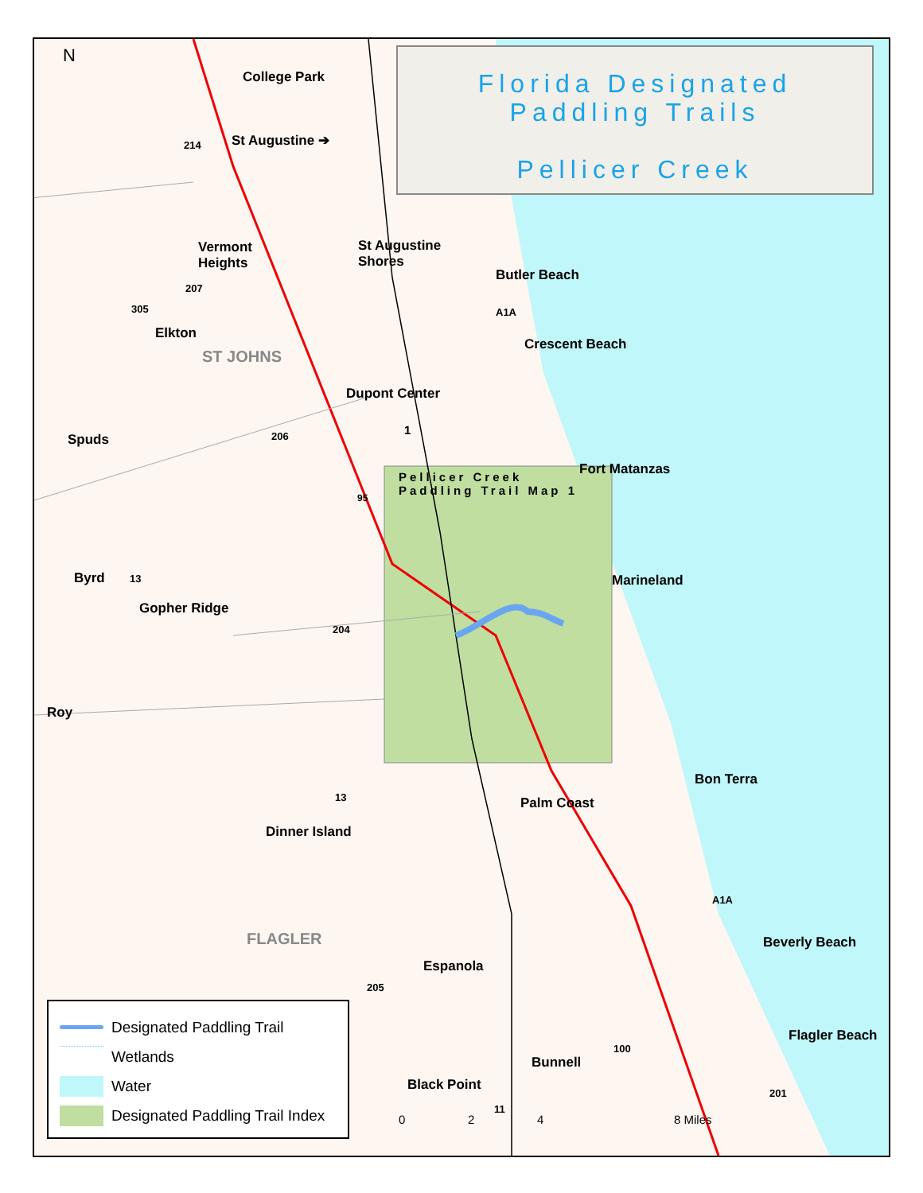Florida Designated
Paddling Trails
Pellicer Creek
N
College Park
St Augustine ➔
214
Vermont
Heights
St Augustine
Shores
Butler Beach
207
305 A1A
Elkton
Crescent Beach
ST JOHNS
Dupont Center
1
Spuds 206
Fort Matanzas
Pellicer Creek
Paddling Trail Map 1
95
Byrd 13 Marineland
Gopher Ridge
204
Roy
Bon Terra
13 Palm Coast
Dinner Island
A1A
FLAGLER Beverly Beach
Espanola
205
Flagler Beach
100
Bunnell
Black Point
201
11
0 2 4 8 Miles
Designated Paddling Trail
Wetlands
Water
Designated Paddling Trail Index